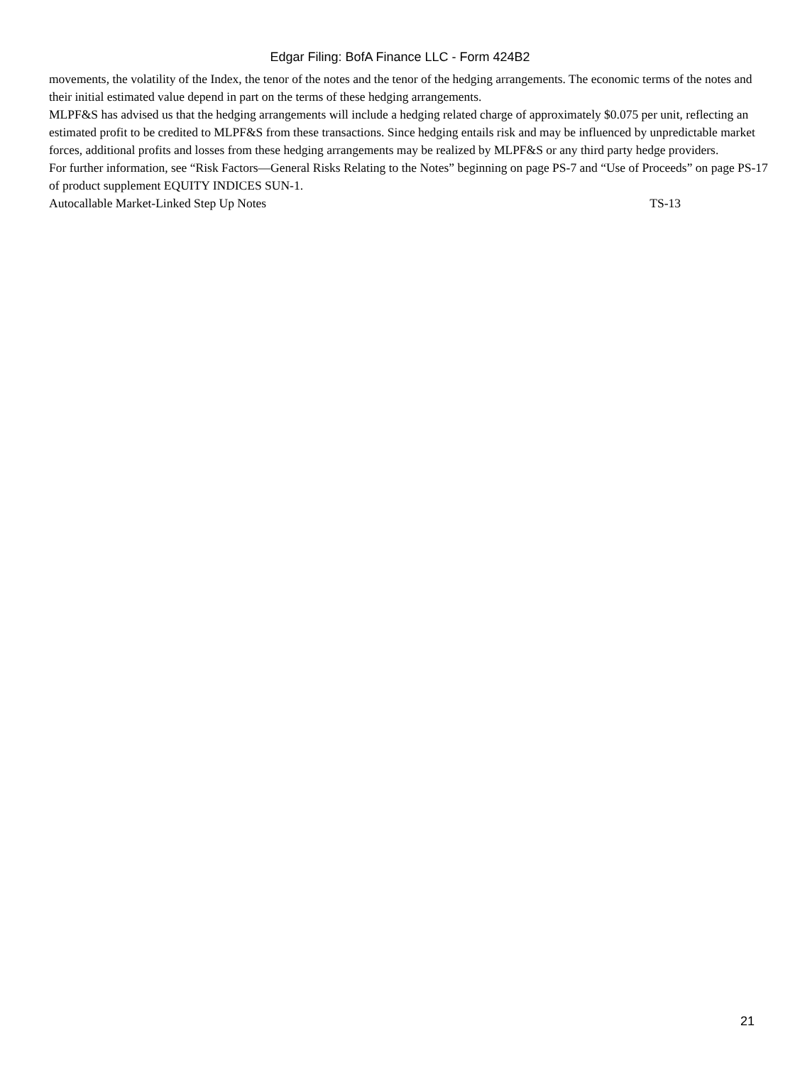Edgar Filing: BofA Finance LLC - Form 424B2
movements, the volatility of the Index, the tenor of the notes and the tenor of the hedging arrangements. The economic terms of the notes and their initial estimated value depend in part on the terms of these hedging arrangements.
MLPF&S has advised us that the hedging arrangements will include a hedging related charge of approximately $0.075 per unit, reflecting an estimated profit to be credited to MLPF&S from these transactions. Since hedging entails risk and may be influenced by unpredictable market forces, additional profits and losses from these hedging arrangements may be realized by MLPF&S or any third party hedge providers.
For further information, see “Risk Factors—General Risks Relating to the Notes” beginning on page PS-7 and “Use of Proceeds” on page PS-17 of product supplement EQUITY INDICES SUN-1.
Autocallable Market-Linked Step Up Notes TS-13
21